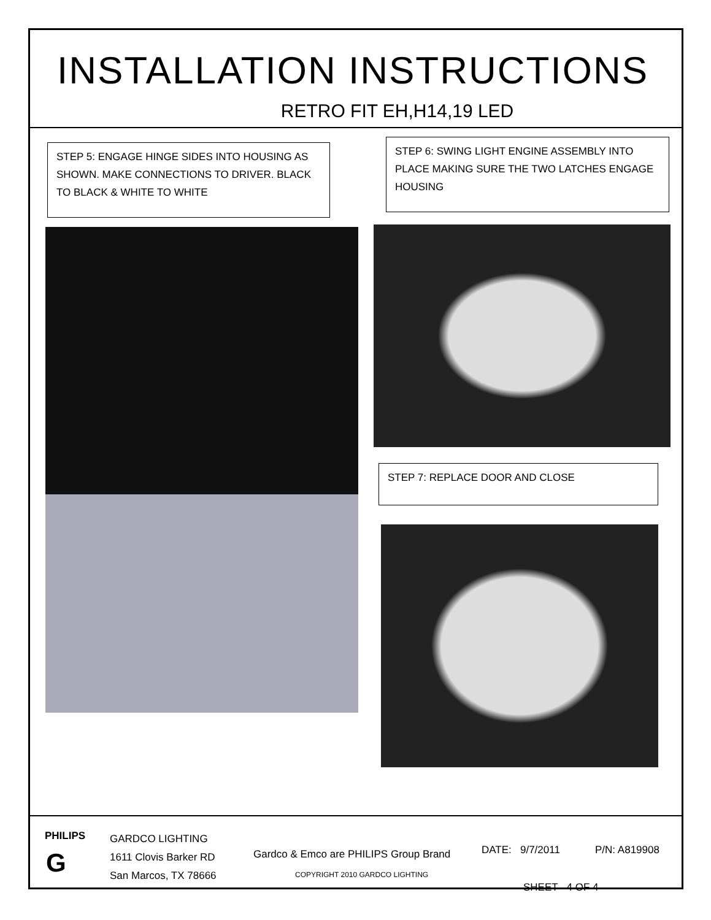INSTALLATION INSTRUCTIONS
RETRO FIT EH,H14,19 LED
STEP 5: ENGAGE HINGE SIDES INTO HOUSING AS SHOWN. MAKE CONNECTIONS TO DRIVER. BLACK TO BLACK & WHITE TO WHITE
STEP 6: SWING LIGHT ENGINE ASSEMBLY INTO PLACE MAKING SURE THE TWO LATCHES ENGAGE HOUSING
STEP 7: REPLACE DOOR AND CLOSE
PHILIPS
G
GARDCO LIGHTING
1611 Clovis Barker RD
San Marcos, TX 78666
Gardco & Emco are PHILIPS Group Brand
COPYRIGHT 2010 GARDCO LIGHTING
DATE: 9/7/2011 P/N: A819908
SHEET 4 OF 4